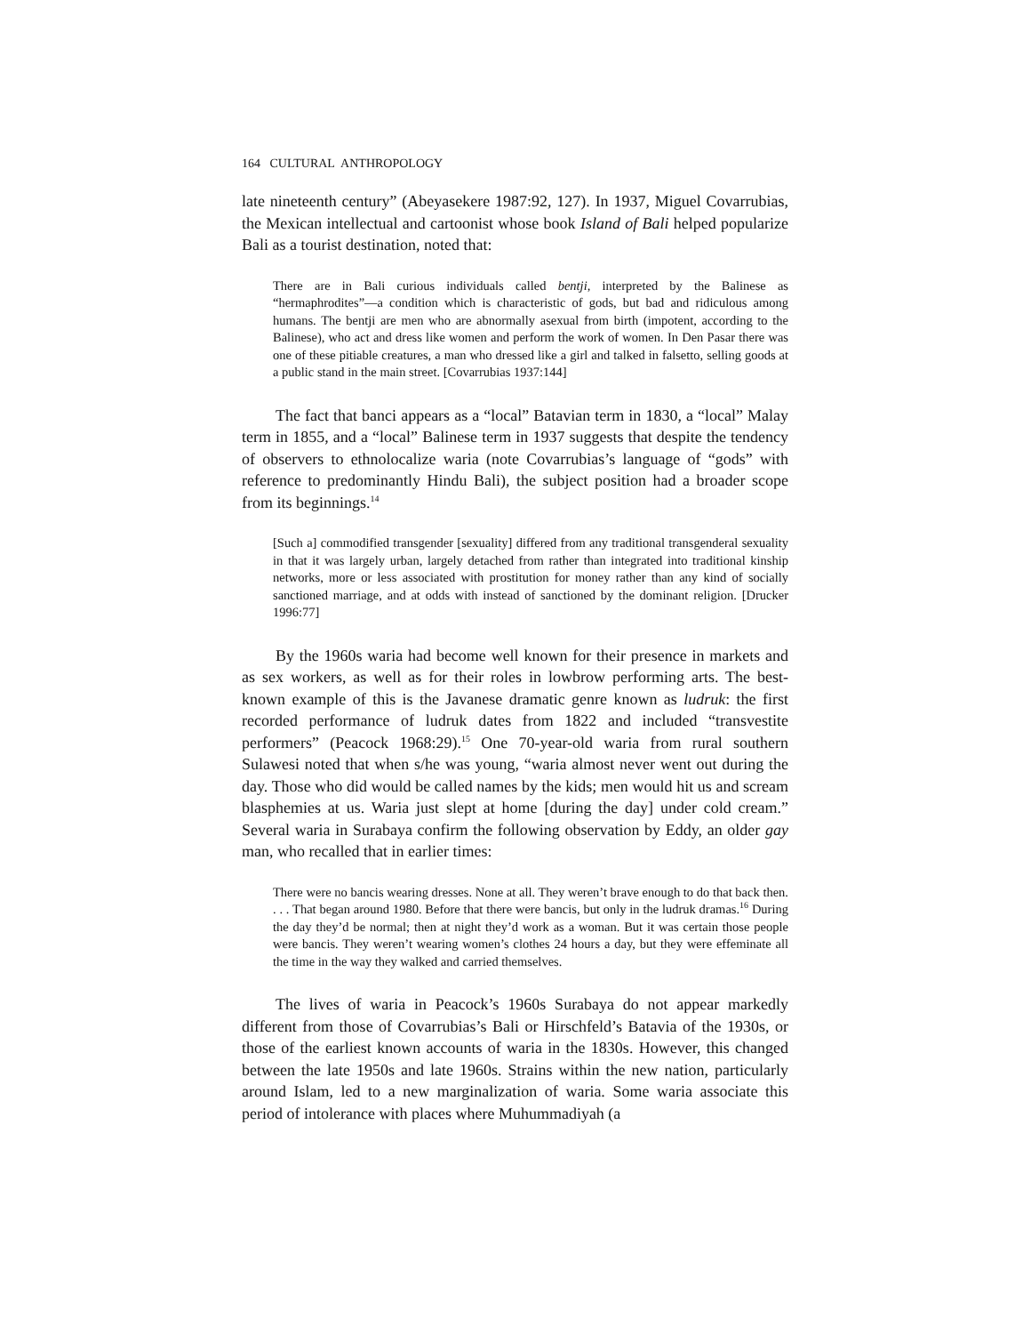164 CULTURAL ANTHROPOLOGY
late nineteenth century” (Abeyasekere 1987:92, 127). In 1937, Miguel Covar­rubias, the Mexican intellectual and cartoonist whose book Island of Bali helped popularize Bali as a tourist destination, noted that:
There are in Bali curious individuals called bentji, interpreted by the Balinese as “hermaphrodites”—a condition which is characteristic of gods, but bad and ri­diculous among humans. The bentji are men who are abnormally asexual from birth (impotent, according to the Balinese), who act and dress like women and per­form the work of women. In Den Pasar there was one of these pitiable creatures, a man who dressed like a girl and talked in falsetto, selling goods at a public stand in the main street. [Covarrubias 1937:144]
The fact that banci appears as a “local” Batavian term in 1830, a “local” Malay term in 1855, and a “local” Balinese term in 1937 suggests that despite the tendency of observers to ethnolocalize waria (note Covarrubias’s language of “gods” with reference to predominantly Hindu Bali), the subject position had a broader scope from its beginnings.<sup>14</sup>
[Such a] commodified transgender [sexuality] differed from any traditional trans­genderal sexuality in that it was largely urban, largely detached from rather than integrated into traditional kinship networks, more or less associated with prostitu­tion for money rather than any kind of socially sanctioned marriage, and at odds with instead of sanctioned by the dominant religion. [Drucker 1996:77]
By the 1960s waria had become well known for their presence in markets and as sex workers, as well as for their roles in lowbrow performing arts. The best-known example of this is the Javanese dramatic genre known as ludruk: the first recorded performance of ludruk dates from 1822 and included “trans­vestite performers” (Peacock 1968:29).<sup>15</sup> One 70-year-old waria from rural southern Sulawesi noted that when s/he was young, “waria almost never went out during the day. Those who did would be called names by the kids; men would hit us and scream blasphemies at us. Waria just slept at home [during the day] under cold cream.” Several waria in Surabaya confirm the following ob­servation by Eddy, an older gay man, who recalled that in earlier times:
There were no bancis wearing dresses. None at all. They weren’t brave enough to do that back then. . . . That began around 1980. Before that there were bancis, but only in the ludruk dramas.<sup>16</sup> During the day they’d be normal; then at night they’d work as a woman. But it was certain those people were bancis. They weren’t wear­ing women’s clothes 24 hours a day, but they were effeminate all the time in the way they walked and carried themselves.
The lives of waria in Peacock’s 1960s Surabaya do not appear markedly different from those of Covarrubias’s Bali or Hirschfeld’s Batavia of the 1930s, or those of the earliest known accounts of waria in the 1830s. However, this changed between the late 1950s and late 1960s. Strains within the new na­tion, particularly around Islam, led to a new marginalization of waria. Some waria associate this period of intolerance with places where Muhummadiyah (a